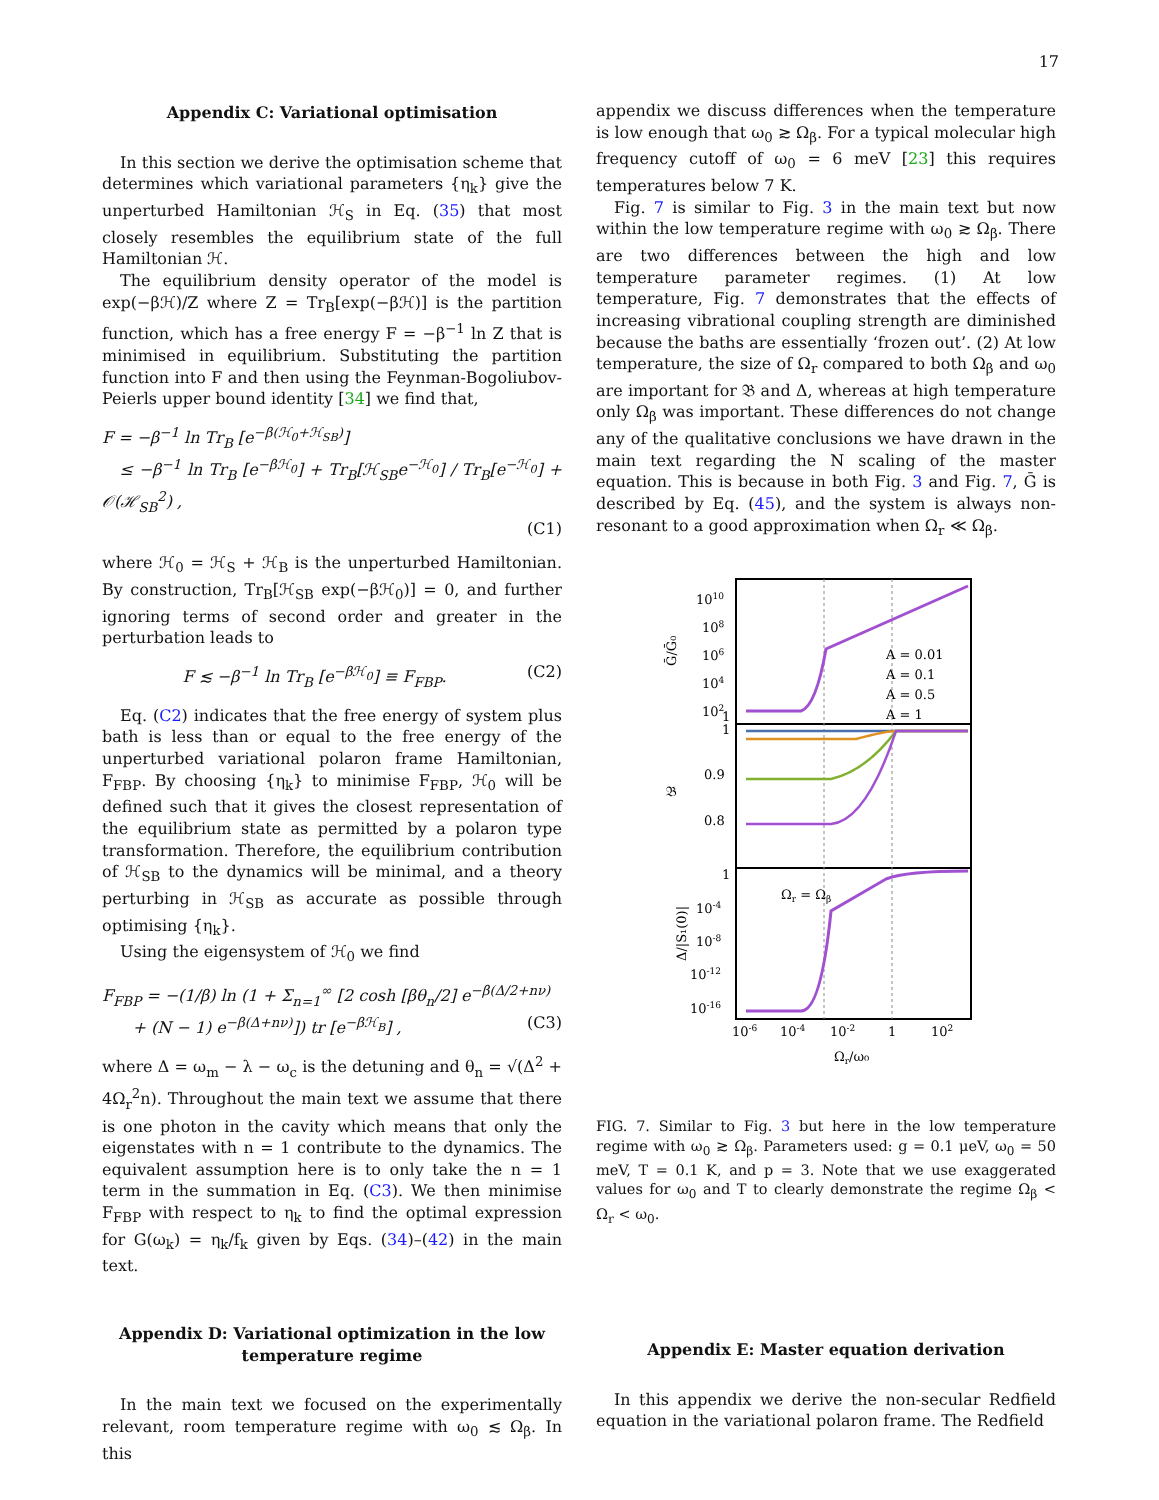17
Appendix C: Variational optimisation
In this section we derive the optimisation scheme that determines which variational parameters {η<sub>k</sub>} give the unperturbed Hamiltonian ℋ<sub>S</sub> in Eq. (35) that most closely resembles the equilibrium state of the full Hamiltonian ℋ.
The equilibrium density operator of the model is exp(−βℋ)/Z where Z = Tr<sub>B</sub>[exp(−βℋ)] is the partition function, which has a free energy F = −β<sup>−1</sup> ln Z that is minimised in equilibrium. Substituting the partition function into F and then using the Feynman-Bogoliubov-Peierls upper bound identity [34] we find that,
F = −β<sup>−1</sup> ln Tr<sub>B</sub> [e<sup>−β(ℋ<sub>0</sub>+ℋ<sub>SB</sub>)</sup>]
≤ −β<sup>−1</sup> ln Tr<sub>B</sub> [e<sup>−βℋ<sub>0</sub></sup>] + Tr<sub>B</sub>[ℋ<sub>SB</sub>e<sup>−ℋ<sub>0</sub></sup>] / Tr<sub>B</sub>[e<sup>−ℋ<sub>0</sub></sup>] + 𝒪(ℋ<sub>SB</sub><sup>2</sup>) ,
(C1)
where ℋ<sub>0</sub> = ℋ<sub>S</sub> + ℋ<sub>B</sub> is the unperturbed Hamiltonian. By construction, Tr<sub>B</sub>[ℋ<sub>SB</sub> exp(−βℋ<sub>0</sub>)] = 0, and further ignoring terms of second order and greater in the perturbation leads to
F ≲ −β<sup>−1</sup> ln Tr<sub>B</sub> [e<sup>−βℋ<sub>0</sub></sup>] ≡ F<sub>FBP</sub>. (C2)
Eq. (C2) indicates that the free energy of system plus bath is less than or equal to the free energy of the unperturbed variational polaron frame Hamiltonian, F<sub>FBP</sub>. By choosing {η<sub>k</sub>} to minimise F<sub>FBP</sub>, ℋ<sub>0</sub> will be defined such that it gives the closest representation of the equilibrium state as permitted by a polaron type transformation. Therefore, the equilibrium contribution of ℋ<sub>SB</sub> to the dynamics will be minimal, and a theory perturbing in ℋ<sub>SB</sub> as accurate as possible through optimising {η<sub>k</sub>}.
Using the eigensystem of ℋ<sub>0</sub> we find
F<sub>FBP</sub> = −(1/β) ln (1 + Σ<sub>n=1</sub><sup>∞</sup> [2 cosh [βθ<sub>n</sub>/2] e<sup>−β(Δ/2+nν)</sup>
+ (N − 1) e<sup>−β(Δ+nν)</sup>]) tr [e<sup>−βℋ<sub>B</sub></sup>] , (C3)
where Δ = ω<sub>m</sub> − λ − ω<sub>c</sub> is the detuning and θ<sub>n</sub> = √(Δ<sup>2</sup> + 4Ω<sub>r</sub><sup>2</sup>n). Throughout the main text we assume that there is one photon in the cavity which means that only the eigenstates with n = 1 contribute to the dynamics. The equivalent assumption here is to only take the n = 1 term in the summation in Eq. (C3). We then minimise F<sub>FBP</sub> with respect to η<sub>k</sub> to find the optimal expression for G(ω<sub>k</sub>) = η<sub>k</sub>/f<sub>k</sub> given by Eqs. (34)–(42) in the main text.
Appendix D: Variational optimization in the low temperature regime
In the main text we focused on the experimentally relevant, room temperature regime with ω<sub>0</sub> ≲ Ω<sub>β</sub>. In this
appendix we discuss differences when the temperature is low enough that ω<sub>0</sub> ≳ Ω<sub>β</sub>. For a typical molecular high frequency cutoff of ω<sub>0</sub> = 6 meV [23] this requires temperatures below 7 K.
Fig. 7 is similar to Fig. 3 in the main text but now within the low temperature regime with ω<sub>0</sub> ≳ Ω<sub>β</sub>. There are two differences between the high and low temperature parameter regimes. (1) At low temperature, Fig. 7 demonstrates that the effects of increasing vibrational coupling strength are diminished because the baths are essentially ‘frozen out’. (2) At low temperature, the size of Ω<sub>r</sub> compared to both Ω<sub>β</sub> and ω<sub>0</sub> are important for 𝔅 and Δ, whereas at high temperature only Ω<sub>β</sub> was important. These differences do not change any of the qualitative conclusions we have drawn in the main text regarding the N scaling of the master equation. This is because in both Fig. 3 and Fig. 7, Ḡ is described by Eq. (45), and the system is always non-resonant to a good approximation when Ω<sub>r</sub> ≪ Ω<sub>β</sub>.
1010
108
106
104
102
1
1
0.9
0.8
1
10-4
10-8
10-12
10-16
Ḡ/Ḡ₀
𝔅
Δ/|S₁(0)|
A = 0.01
A = 0.1
A = 0.5
A = 1
Ωr = Ωβ
10-6
10-4
10-2
1
102
Ωr/ω₀
FIG. 7. Similar to Fig. 3 but here in the low temperature regime with ω<sub>0</sub> ≳ Ω<sub>β</sub>. Parameters used: g = 0.1 μeV, ω<sub>0</sub> = 50 meV, T = 0.1 K, and p = 3. Note that we use exaggerated values for ω<sub>0</sub> and T to clearly demonstrate the regime Ω<sub>β</sub> < Ω<sub>r</sub> < ω<sub>0</sub>.
Appendix E: Master equation derivation
In this appendix we derive the non-secular Redfield equation in the variational polaron frame. The Redfield